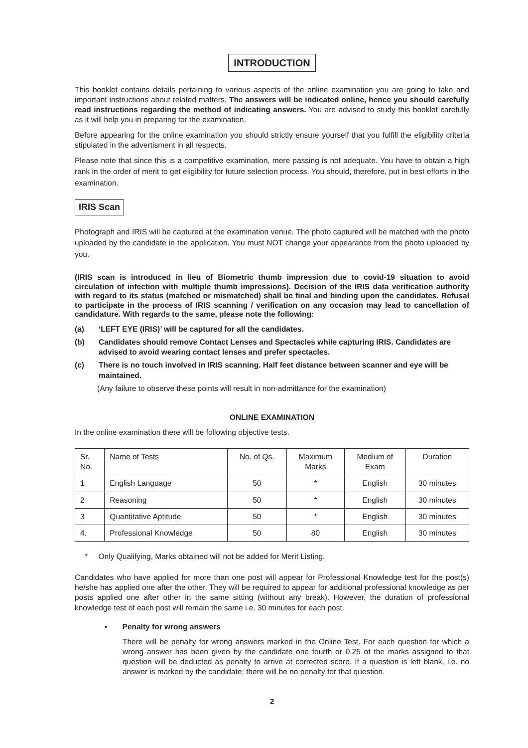INTRODUCTION
This booklet contains details pertaining to various aspects of the online examination you are going to take and important instructions about related matters. The answers will be indicated online, hence you should carefully read instructions regarding the method of indicating answers. You are advised to study this booklet carefully as it will help you in preparing for the examination.
Before appearing for the online examination you should strictly ensure yourself that you fulfill the eligibility criteria stipulated in the advertisment in all respects.
Please note that since this is a competitive examination, mere passing is not adequate. You have to obtain a high rank in the order of merit to get eligibility for future selection process. You should, therefore, put in best efforts in the examination.
IRIS Scan
Photograph and IRIS will be captured at the examination venue. The photo captured will be matched with the photo uploaded by the candidate in the application. You must NOT change your appearance from the photo uploaded by you.
(IRIS scan is introduced in lieu of Biometric thumb impression due to covid-19 situation to avoid circulation of infection with multiple thumb impressions). Decision of the IRIS data verification authority with regard to its status (matched or mismatched) shall be final and binding upon the candidates. Refusal to participate in the process of IRIS scanning / verification on any occasion may lead to cancellation of candidature. With regards to the same, please note the following:
(a) ‘LEFT EYE (IRIS)’ will be captured for all the candidates.
(b) Candidates should remove Contact Lenses and Spectacles while capturing IRIS. Candidates are advised to avoid wearing contact lenses and prefer spectacles.
(c) There is no touch involved in IRIS scanning. Half feet distance between scanner and eye will be maintained.
(Any failure to observe these points will result in non-admittance for the examination)
ONLINE EXAMINATION
In the online examination there will be following objective tests.
| Sr. No. | Name of Tests | No. of Qs. | Maximum Marks | Medium of Exam | Duration |
| --- | --- | --- | --- | --- | --- |
| 1 | English Language | 50 | * | English | 30 minutes |
| 2 | Reasoning | 50 | * | English | 30 minutes |
| 3 | Quantitative Aptitude | 50 | * | English | 30 minutes |
| 4. | Professional Knowledge | 50 | 80 | English | 30 minutes |
* Only Qualifying, Marks obtained will not be added for Merit Listing.
Candidates who have applied for more than one post will appear for Professional Knowledge test for the post(s) he/she has applied one after the other. They will be required to appear for additional professional knowledge as per posts applied one after other in the same sitting (without any break). However, the duration of professional knowledge test of each post will remain the same i.e. 30 minutes for each post.
• Penalty for wrong answers
There will be penalty for wrong answers marked in the Online Test. For each question for which a wrong answer has been given by the candidate one fourth or 0.25 of the marks assigned to that question will be deducted as penalty to arrive at corrected score. If a question is left blank, i.e. no answer is marked by the candidate; there will be no penalty for that question.
2